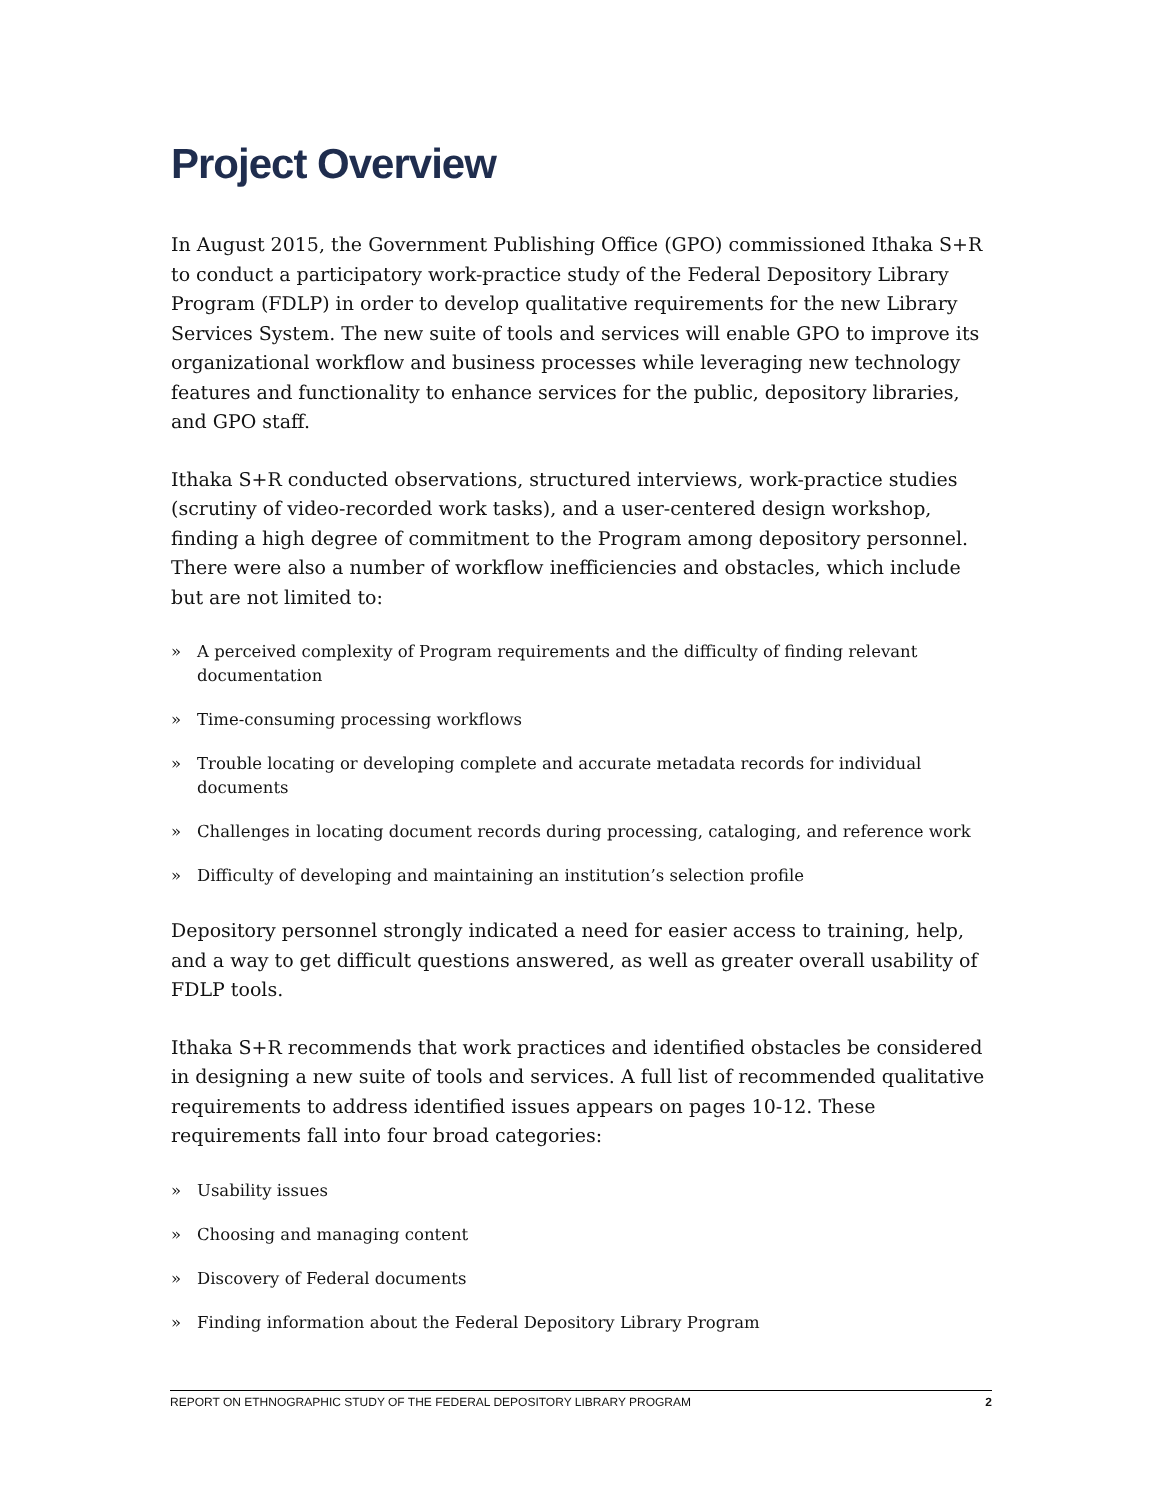Project Overview
In August 2015, the Government Publishing Office (GPO) commissioned Ithaka S+R to conduct a participatory work-practice study of the Federal Depository Library Program (FDLP) in order to develop qualitative requirements for the new Library Services System. The new suite of tools and services will enable GPO to improve its organizational workflow and business processes while leveraging new technology features and functionality to enhance services for the public, depository libraries, and GPO staff.
Ithaka S+R conducted observations, structured interviews, work-practice studies (scrutiny of video-recorded work tasks), and a user-centered design workshop, finding a high degree of commitment to the Program among depository personnel. There were also a number of workflow inefficiencies and obstacles, which include but are not limited to:
» A perceived complexity of Program requirements and the difficulty of finding relevant documentation
» Time-consuming processing workflows
» Trouble locating or developing complete and accurate metadata records for individual documents
» Challenges in locating document records during processing, cataloging, and reference work
» Difficulty of developing and maintaining an institution’s selection profile
Depository personnel strongly indicated a need for easier access to training, help, and a way to get difficult questions answered, as well as greater overall usability of FDLP tools.
Ithaka S+R recommends that work practices and identified obstacles be considered in designing a new suite of tools and services. A full list of recommended qualitative requirements to address identified issues appears on pages 10-12. These requirements fall into four broad categories:
» Usability issues
» Choosing and managing content
» Discovery of Federal documents
» Finding information about the Federal Depository Library Program
REPORT ON ETHNOGRAPHIC STUDY OF THE FEDERAL DEPOSITORY LIBRARY PROGRAM 2